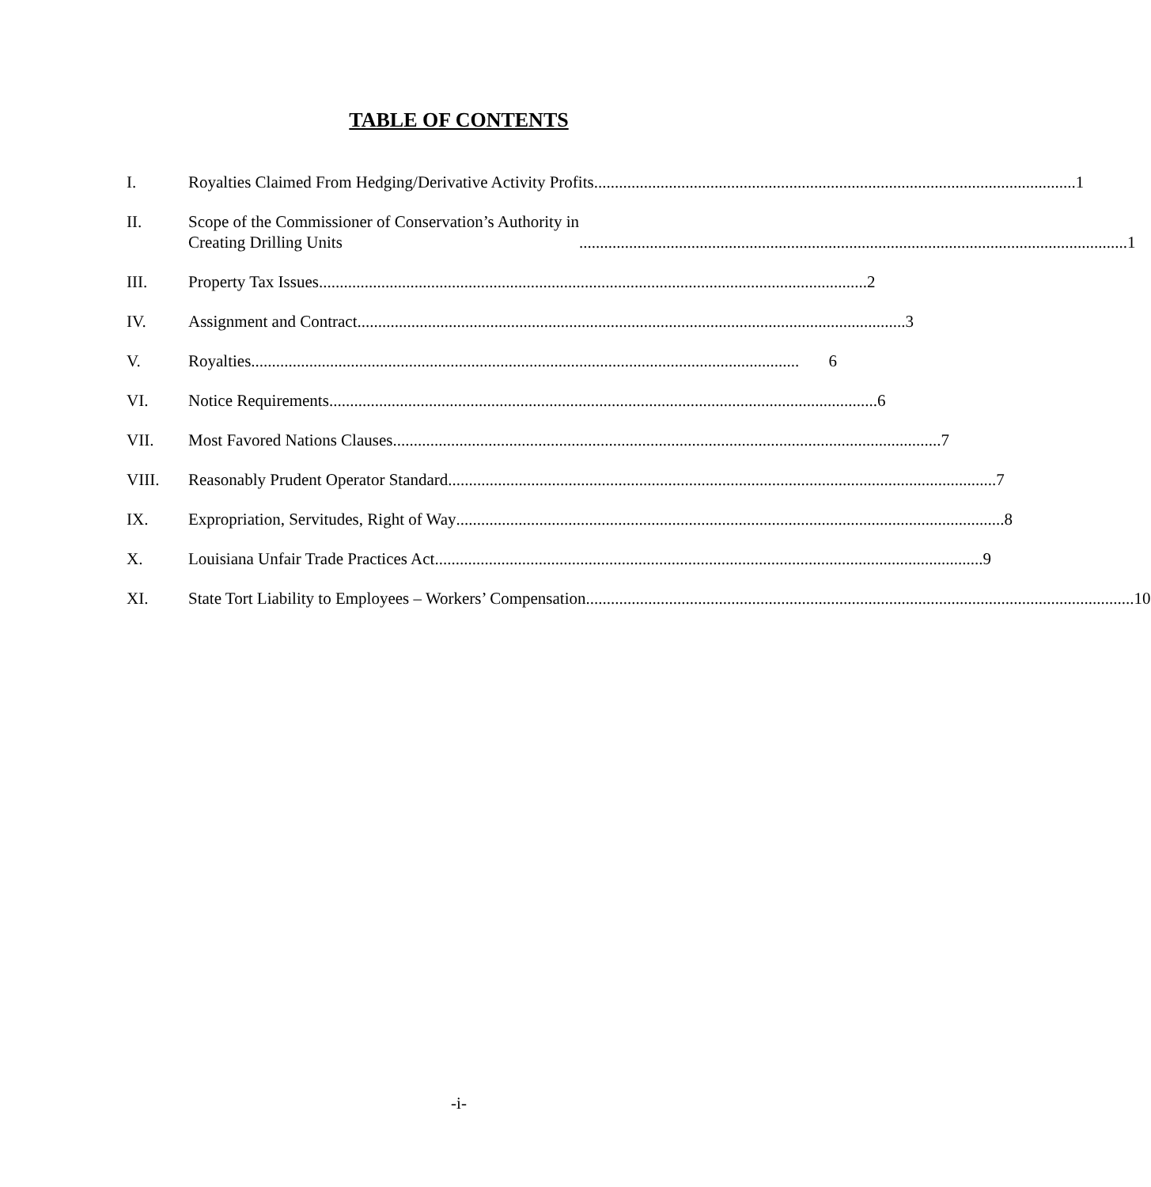TABLE OF CONTENTS
I. Royalties Claimed From Hedging/Derivative Activity Profits.................................................................................................................... 1
II. Scope of the Commissioner of Conservation’s Authority in
Creating Drilling Units .................................................................................................................................... 1
III. Property Tax Issues.................................................................................................................................... 2
IV. Assignment and Contract.................................................................................................................................... 3
V. Royalties .................................................................................................................................... 6
VI. Notice Requirements.................................................................................................................................... 6
VII. Most Favored Nations Clauses .................................................................................................................................... 7
VIII. Reasonably Prudent Operator Standard.................................................................................................................................... 7
IX. Expropriation, Servitudes, Right of Way.................................................................................................................................... 8
X. Louisiana Unfair Trade Practices Act.................................................................................................................................... 9
XI. State Tort Liability to Employees – Workers’ Compensation.................................................................................................................................... 10
-i-